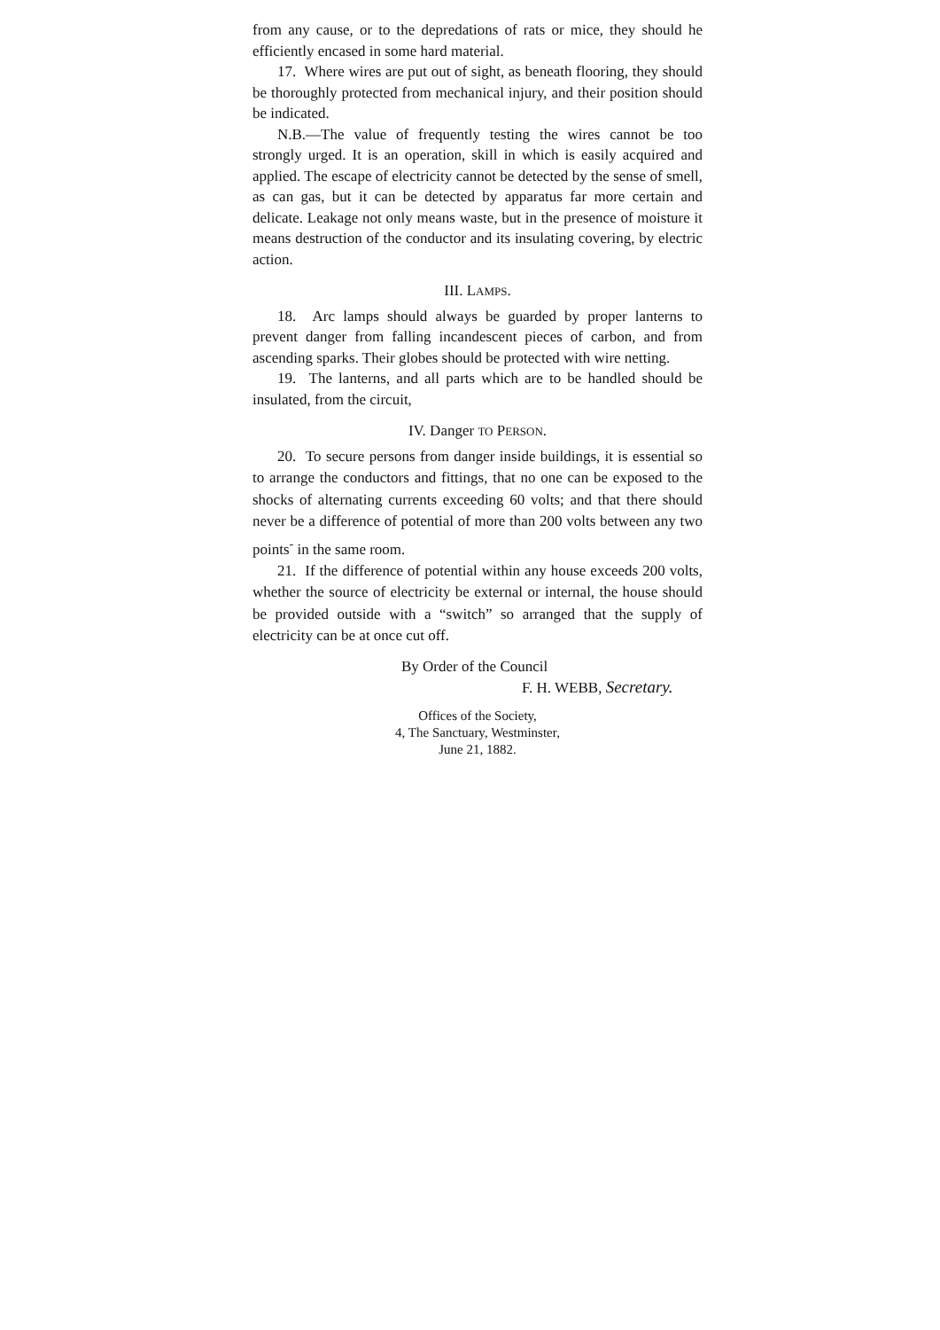from any cause, or to the depredations of rats or mice, they should he efficiently encased in some hard material.
17. Where wires are put out of sight, as beneath flooring, they should be thoroughly protected from mechanical injury, and their position should be indicated.
N.B.—The value of frequently testing the wires cannot be too strongly urged. It is an operation, skill in which is easily acquired and applied. The escape of electricity cannot be detected by the sense of smell, as can gas, but it can be detected by apparatus far more certain and delicate. Leakage not only means waste, but in the presence of moisture it means destruction of the conductor and its insulating covering, by electric action.
III. LAMPS.
18. Arc lamps should always be guarded by proper lanterns to prevent danger from falling incandescent pieces of carbon, and from ascending sparks. Their globes should be protected with wire netting.
19. The lanterns, and all parts which are to be handled should be insulated, from the circuit,
IV. Danger TO PERSON.
20. To secure persons from danger inside buildings, it is essential so to arrange the conductors and fittings, that no one can be exposed to the shocks of alternating currents exceeding 60 volts; and that there should never be a difference of potential of more than 200 volts between any two points<sup>-</sup> in the same room.
21. If the difference of potential within any house exceeds 200 volts, whether the source of electricity be external or internal, the house should be provided outside with a “switch” so arranged that the supply of electricity can be at once cut off.
By Order of the Council
F. H. WEBB, Secretary.
Offices of the Society,
4, The Sanctuary, Westminster,
June 21, 1882.